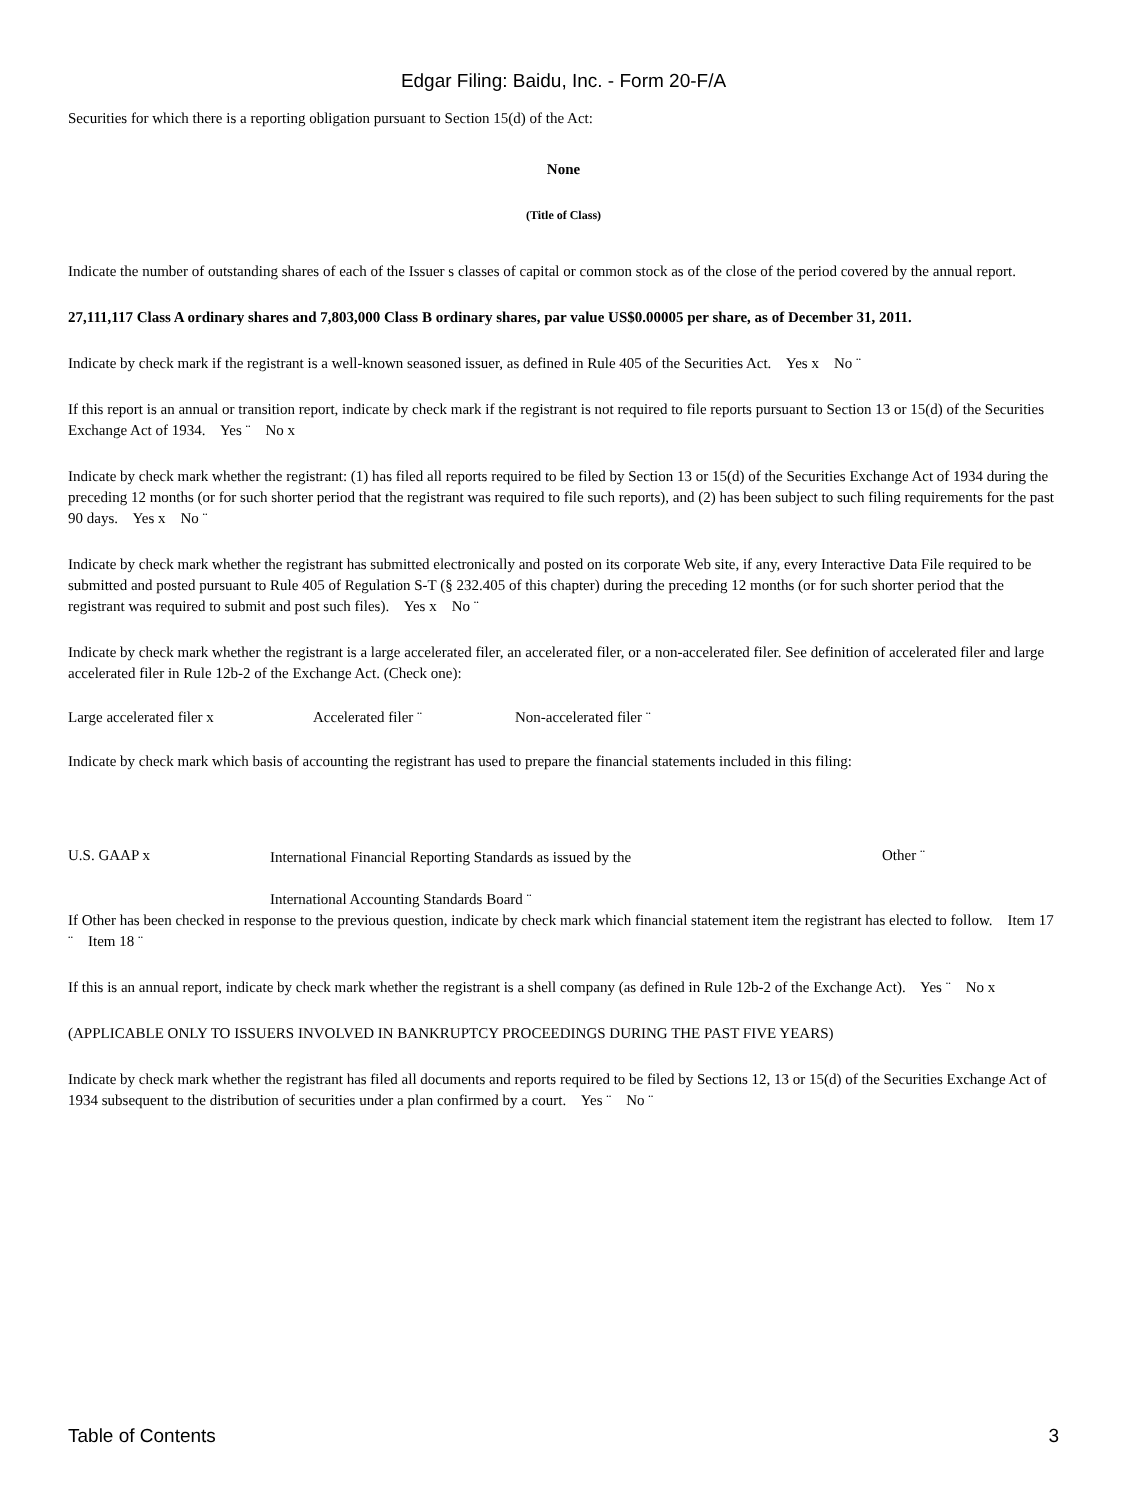Edgar Filing: Baidu, Inc. - Form 20-F/A
Securities for which there is a reporting obligation pursuant to Section 15(d) of the Act:
None
(Title of Class)
Indicate the number of outstanding shares of each of the Issuer s classes of capital or common stock as of the close of the period covered by the annual report.
27,111,117 Class A ordinary shares and 7,803,000 Class B ordinary shares, par value US$0.00005 per share, as of December 31, 2011.
Indicate by check mark if the registrant is a well-known seasoned issuer, as defined in Rule 405 of the Securities Act. Yes x No ¨
If this report is an annual or transition report, indicate by check mark if the registrant is not required to file reports pursuant to Section 13 or 15(d) of the Securities Exchange Act of 1934. Yes ¨ No x
Indicate by check mark whether the registrant: (1) has filed all reports required to be filed by Section 13 or 15(d) of the Securities Exchange Act of 1934 during the preceding 12 months (or for such shorter period that the registrant was required to file such reports), and (2) has been subject to such filing requirements for the past 90 days. Yes x No ¨
Indicate by check mark whether the registrant has submitted electronically and posted on its corporate Web site, if any, every Interactive Data File required to be submitted and posted pursuant to Rule 405 of Regulation S-T (§ 232.405 of this chapter) during the preceding 12 months (or for such shorter period that the registrant was required to submit and post such files). Yes x No ¨
Indicate by check mark whether the registrant is a large accelerated filer, an accelerated filer, or a non-accelerated filer. See definition of accelerated filer and large accelerated filer in Rule 12b-2 of the Exchange Act. (Check one):
Large accelerated filer x Accelerated filer ¨ Non-accelerated filer ¨
Indicate by check mark which basis of accounting the registrant has used to prepare the financial statements included in this filing:
U.S. GAAP x International Financial Reporting Standards as issued by the
International Accounting Standards Board ¨ Other ¨
If Other has been checked in response to the previous question, indicate by check mark which financial statement item the registrant has elected to follow. Item 17 ¨ Item 18 ¨
If this is an annual report, indicate by check mark whether the registrant is a shell company (as defined in Rule 12b-2 of the Exchange Act). Yes ¨ No x
(APPLICABLE ONLY TO ISSUERS INVOLVED IN BANKRUPTCY PROCEEDINGS DURING THE PAST FIVE YEARS)
Indicate by check mark whether the registrant has filed all documents and reports required to be filed by Sections 12, 13 or 15(d) of the Securities Exchange Act of 1934 subsequent to the distribution of securities under a plan confirmed by a court. Yes ¨ No ¨
Table of Contents 3